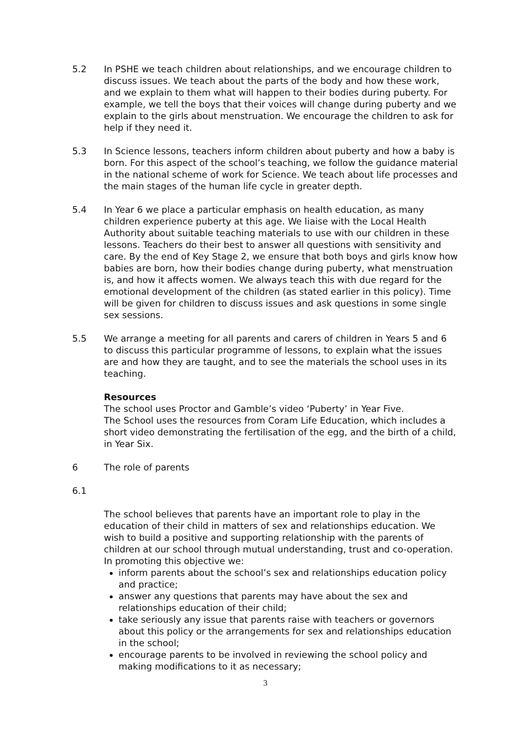5.2 In PSHE we teach children about relationships, and we encourage children to discuss issues. We teach about the parts of the body and how these work, and we explain to them what will happen to their bodies during puberty. For example, we tell the boys that their voices will change during puberty and we explain to the girls about menstruation. We encourage the children to ask for help if they need it.
5.3 In Science lessons, teachers inform children about puberty and how a baby is born. For this aspect of the school’s teaching, we follow the guidance material in the national scheme of work for Science. We teach about life processes and the main stages of the human life cycle in greater depth.
5.4 In Year 6 we place a particular emphasis on health education, as many children experience puberty at this age. We liaise with the Local Health Authority about suitable teaching materials to use with our children in these lessons. Teachers do their best to answer all questions with sensitivity and care. By the end of Key Stage 2, we ensure that both boys and girls know how babies are born, how their bodies change during puberty, what menstruation is, and how it affects women. We always teach this with due regard for the emotional development of the children (as stated earlier in this policy). Time will be given for children to discuss issues and ask questions in some single sex sessions.
5.5 We arrange a meeting for all parents and carers of children in Years 5 and 6 to discuss this particular programme of lessons, to explain what the issues are and how they are taught, and to see the materials the school uses in its teaching.
Resources
The school uses Proctor and Gamble’s video ‘Puberty’ in Year Five.
The School uses the resources from Coram Life Education, which includes a short video demonstrating the fertilisation of the egg, and the birth of a child, in Year Six.
6 The role of parents
6.1
The school believes that parents have an important role to play in the education of their child in matters of sex and relationships education. We wish to build a positive and supporting relationship with the parents of children at our school through mutual understanding, trust and co-operation. In promoting this objective we:
inform parents about the school’s sex and relationships education policy and practice;
answer any questions that parents may have about the sex and relationships education of their child;
take seriously any issue that parents raise with teachers or governors about this policy or the arrangements for sex and relationships education in the school;
encourage parents to be involved in reviewing the school policy and making modifications to it as necessary;
3